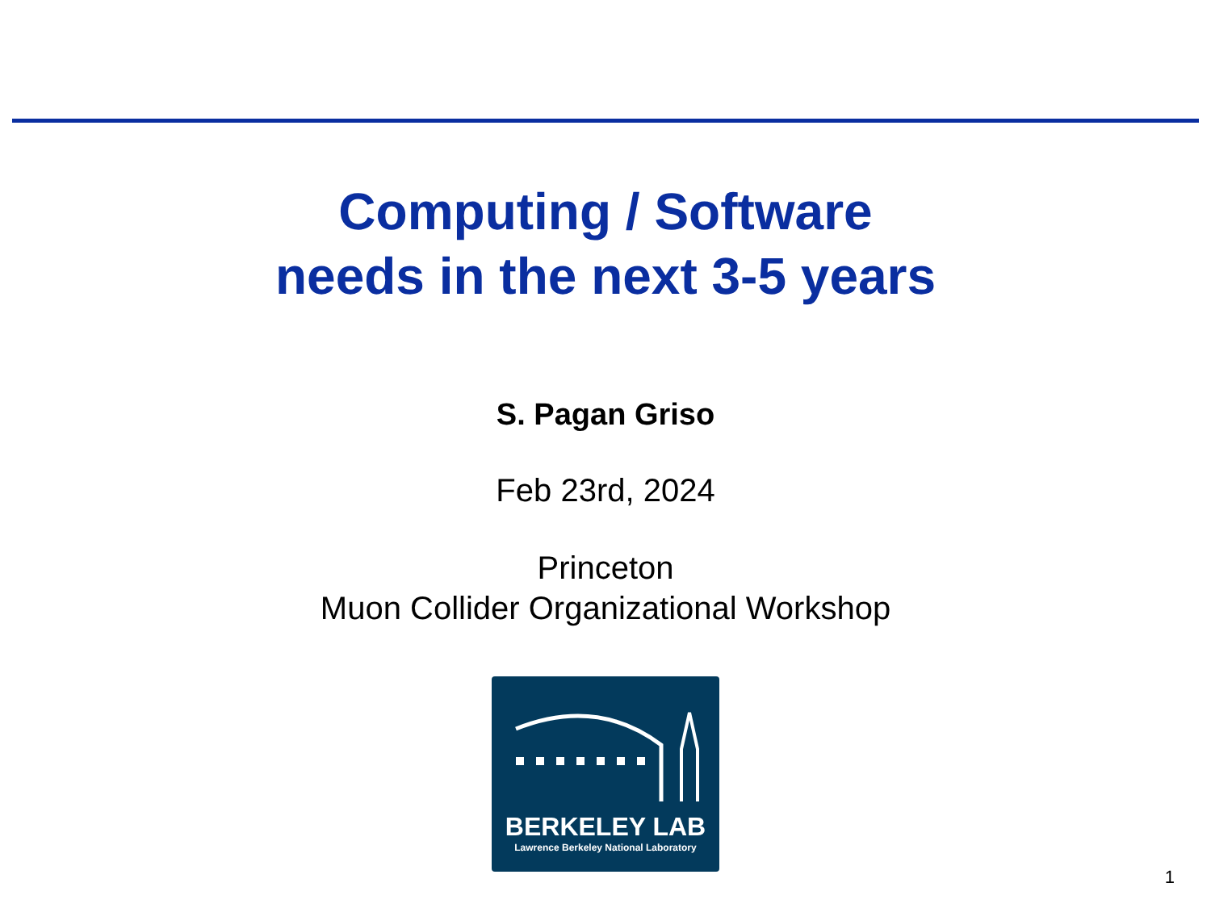Computing / Software
needs in the next 3-5 years
S. Pagan Griso
Feb 23rd, 2024
Princeton
Muon Collider Organizational Workshop
BERKELEY LAB
Lawrence Berkeley National Laboratory
1